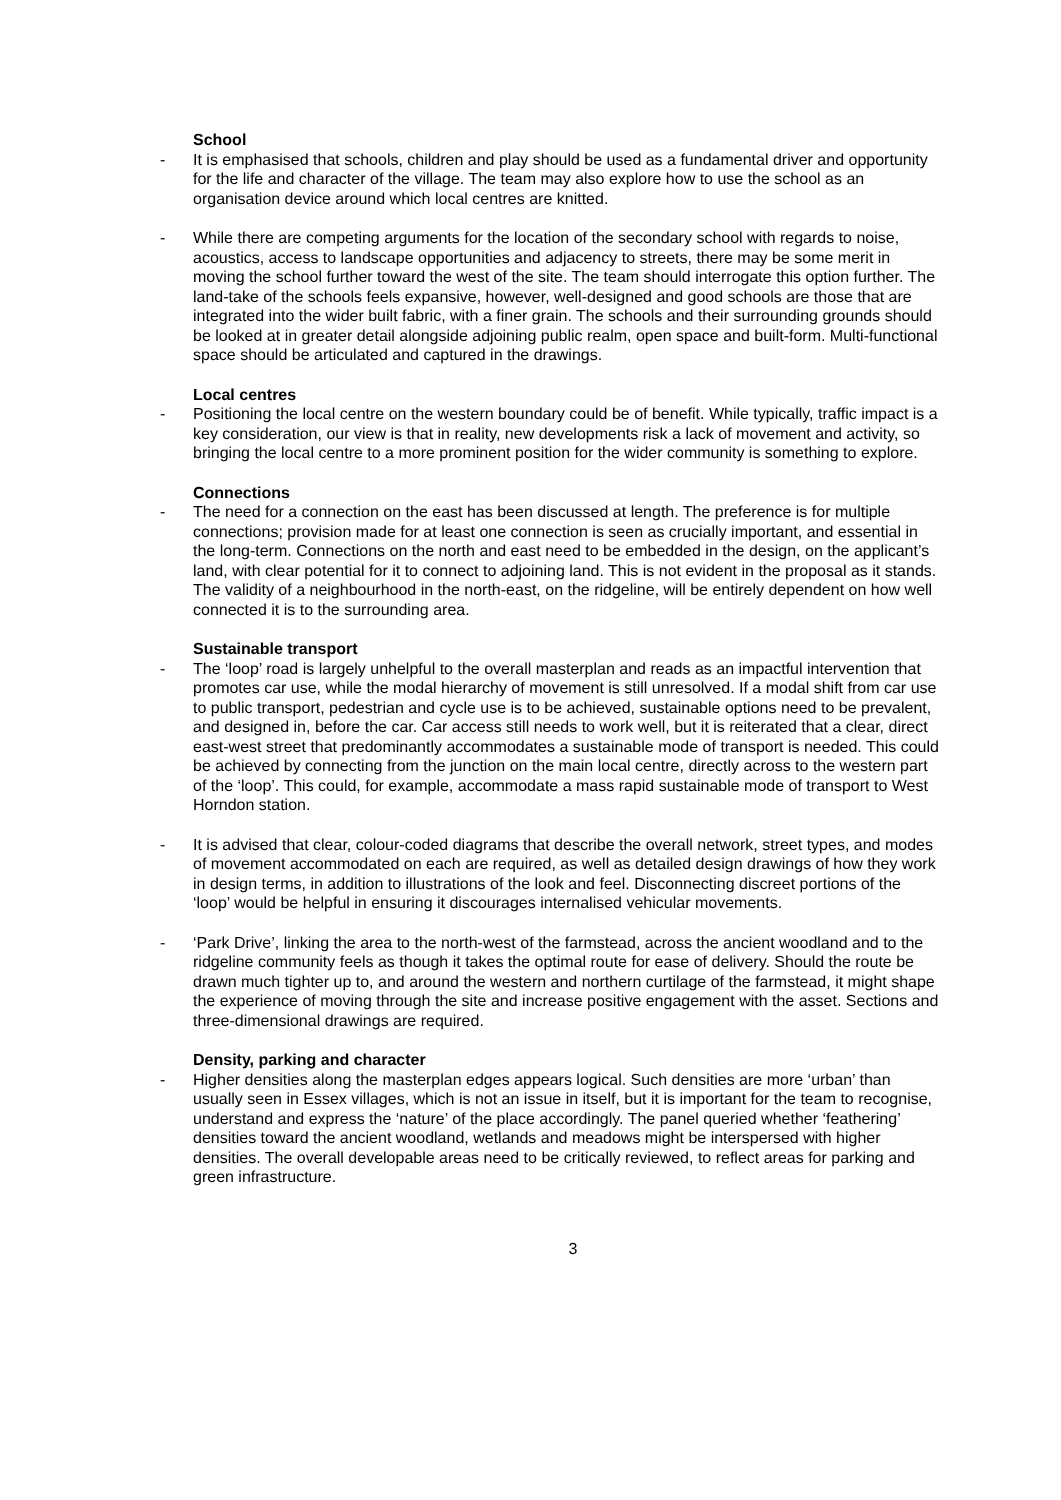School
- It is emphasised that schools, children and play should be used as a fundamental driver and opportunity for the life and character of the village. The team may also explore how to use the school as an organisation device around which local centres are knitted.
- While there are competing arguments for the location of the secondary school with regards to noise, acoustics, access to landscape opportunities and adjacency to streets, there may be some merit in moving the school further toward the west of the site. The team should interrogate this option further. The land-take of the schools feels expansive, however, well-designed and good schools are those that are integrated into the wider built fabric, with a finer grain. The schools and their surrounding grounds should be looked at in greater detail alongside adjoining public realm, open space and built-form. Multi-functional space should be articulated and captured in the drawings.
Local centres
- Positioning the local centre on the western boundary could be of benefit. While typically, traffic impact is a key consideration, our view is that in reality, new developments risk a lack of movement and activity, so bringing the local centre to a more prominent position for the wider community is something to explore.
Connections
- The need for a connection on the east has been discussed at length. The preference is for multiple connections; provision made for at least one connection is seen as crucially important, and essential in the long-term. Connections on the north and east need to be embedded in the design, on the applicant’s land, with clear potential for it to connect to adjoining land. This is not evident in the proposal as it stands. The validity of a neighbourhood in the north-east, on the ridgeline, will be entirely dependent on how well connected it is to the surrounding area.
Sustainable transport
- The ‘loop’ road is largely unhelpful to the overall masterplan and reads as an impactful intervention that promotes car use, while the modal hierarchy of movement is still unresolved. If a modal shift from car use to public transport, pedestrian and cycle use is to be achieved, sustainable options need to be prevalent, and designed in, before the car. Car access still needs to work well, but it is reiterated that a clear, direct east-west street that predominantly accommodates a sustainable mode of transport is needed. This could be achieved by connecting from the junction on the main local centre, directly across to the western part of the ‘loop’. This could, for example, accommodate a mass rapid sustainable mode of transport to West Horndon station.
- It is advised that clear, colour-coded diagrams that describe the overall network, street types, and modes of movement accommodated on each are required, as well as detailed design drawings of how they work in design terms, in addition to illustrations of the look and feel. Disconnecting discreet portions of the ‘loop’ would be helpful in ensuring it discourages internalised vehicular movements.
- ‘Park Drive’, linking the area to the north-west of the farmstead, across the ancient woodland and to the ridgeline community feels as though it takes the optimal route for ease of delivery. Should the route be drawn much tighter up to, and around the western and northern curtilage of the farmstead, it might shape the experience of moving through the site and increase positive engagement with the asset. Sections and three-dimensional drawings are required.
Density, parking and character
- Higher densities along the masterplan edges appears logical. Such densities are more ‘urban’ than usually seen in Essex villages, which is not an issue in itself, but it is important for the team to recognise, understand and express the ‘nature’ of the place accordingly. The panel queried whether ‘feathering’ densities toward the ancient woodland, wetlands and meadows might be interspersed with higher densities. The overall developable areas need to be critically reviewed, to reflect areas for parking and green infrastructure.
3